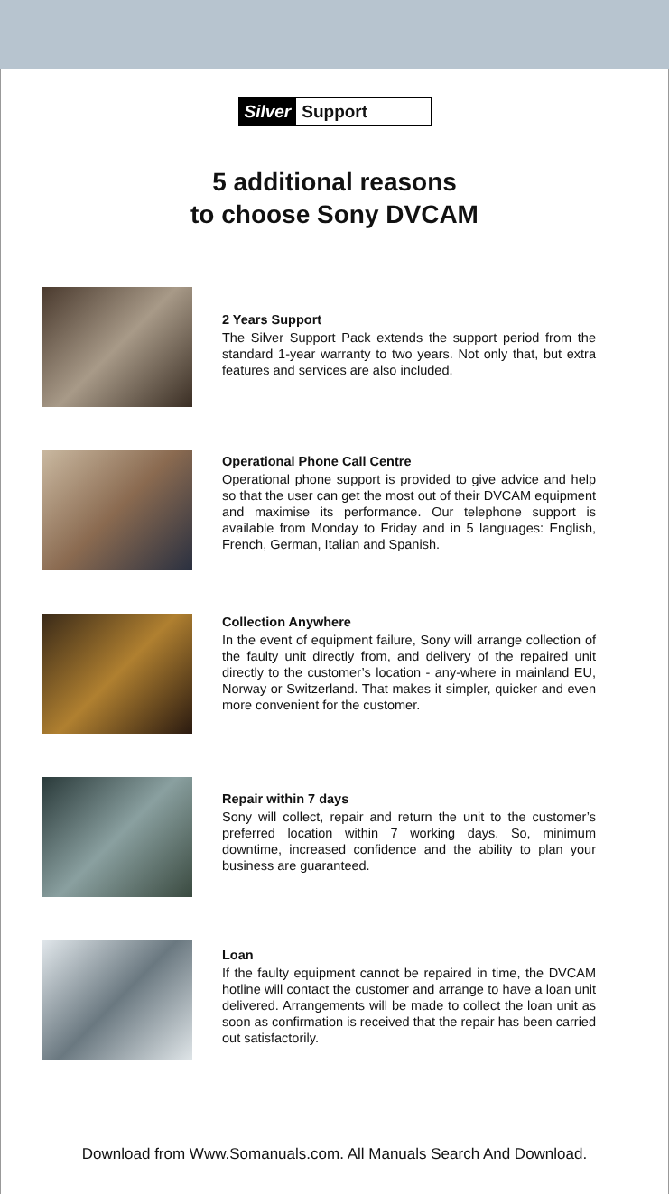Silver Support
5 additional reasons
to choose Sony DVCAM
2 Years Support
The Silver Support Pack extends the support period from the standard 1-year warranty to two years. Not only that, but extra features and services are also included.
Operational Phone Call Centre
Operational phone support is provided to give advice and help so that the user can get the most out of their DVCAM equipment and maximise its performance. Our telephone support is available from Monday to Friday and in 5 languages: English, French, German, Italian and Spanish.
Collection Anywhere
In the event of equipment failure, Sony will arrange collection of the faulty unit directly from, and delivery of the repaired unit directly to the customer’s location - any-where in mainland EU, Norway or Switzerland. That makes it simpler, quicker and even more convenient for the customer.
Repair within 7 days
Sony will collect, repair and return the unit to the customer’s preferred location within 7 working days. So, minimum downtime, increased confidence and the ability to plan your business are guaranteed.
Loan
If the faulty equipment cannot be repaired in time, the DVCAM hotline will contact the customer and arrange to have a loan unit delivered. Arrangements will be made to collect the loan unit as soon as confirmation is received that the repair has been carried out satisfactorily.
Download from Www.Somanuals.com. All Manuals Search And Download.